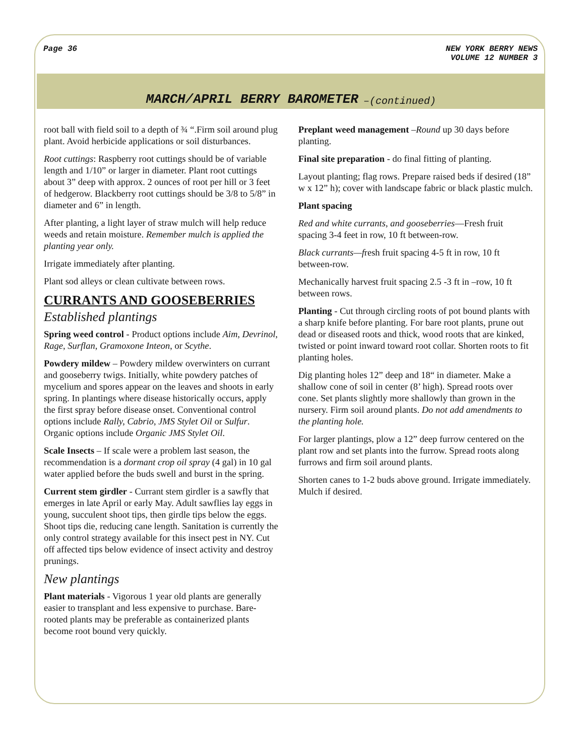Page 36 NEW YORK BERRY NEWS
VOLUME 12 NUMBER 3
MARCH/APRIL BERRY BAROMETER –(continued)
root ball with field soil to a depth of ¾ “.Firm soil around plug plant. Avoid herbicide applications or soil disturbances.
Root cuttings: Raspberry root cuttings should be of variable length and 1/10” or larger in diameter. Plant root cuttings about 3” deep with approx. 2 ounces of root per hill or 3 feet of hedgerow. Blackberry root cuttings should be 3/8 to 5/8” in diameter and 6” in length.
After planting, a light layer of straw mulch will help reduce weeds and retain moisture. Remember mulch is applied the planting year only.
Irrigate immediately after planting.
Plant sod alleys or clean cultivate between rows.
CURRANTS AND GOOSEBERRIES
Established plantings
Spring weed control - Product options include Aim, Devrinol, Rage, Surflan, Gramoxone Inteon, or Scythe.
Powdery mildew – Powdery mildew overwinters on currant and gooseberry twigs. Initially, white powdery patches of mycelium and spores appear on the leaves and shoots in early spring. In plantings where disease historically occurs, apply the first spray before disease onset. Conventional control options include Rally, Cabrio, JMS Stylet Oil or Sulfur. Organic options include Organic JMS Stylet Oil.
Scale Insects – If scale were a problem last season, the recommendation is a dormant crop oil spray (4 gal) in 10 gal water applied before the buds swell and burst in the spring.
Current stem girdler - Currant stem girdler is a sawfly that emerges in late April or early May. Adult sawflies lay eggs in young, succulent shoot tips, then girdle tips below the eggs. Shoot tips die, reducing cane length. Sanitation is currently the only control strategy available for this insect pest in NY. Cut off affected tips below evidence of insect activity and destroy prunings.
New plantings
Plant materials - Vigorous 1 year old plants are generally easier to transplant and less expensive to purchase. Bare-rooted plants may be preferable as containerized plants become root bound very quickly.
Preplant weed management –Round up 30 days before planting.
Final site preparation - do final fitting of planting.
Layout planting; flag rows. Prepare raised beds if desired (18” w x 12” h); cover with landscape fabric or black plastic mulch.
Plant spacing
Red and white currants, and gooseberries—Fresh fruit spacing 3-4 feet in row, 10 ft between-row.
Black currants—fresh fruit spacing 4-5 ft in row, 10 ft between-row.
Mechanically harvest fruit spacing 2.5 -3 ft in –row, 10 ft between rows.
Planting - Cut through circling roots of pot bound plants with a sharp knife before planting. For bare root plants, prune out dead or diseased roots and thick, wood roots that are kinked, twisted or point inward toward root collar. Shorten roots to fit planting holes.
Dig planting holes 12” deep and 18“ in diameter. Make a shallow cone of soil in center (8’ high). Spread roots over cone. Set plants slightly more shallowly than grown in the nursery. Firm soil around plants. Do not add amendments to the planting hole.
For larger plantings, plow a 12” deep furrow centered on the plant row and set plants into the furrow. Spread roots along furrows and firm soil around plants.
Shorten canes to 1-2 buds above ground. Irrigate immediately. Mulch if desired.